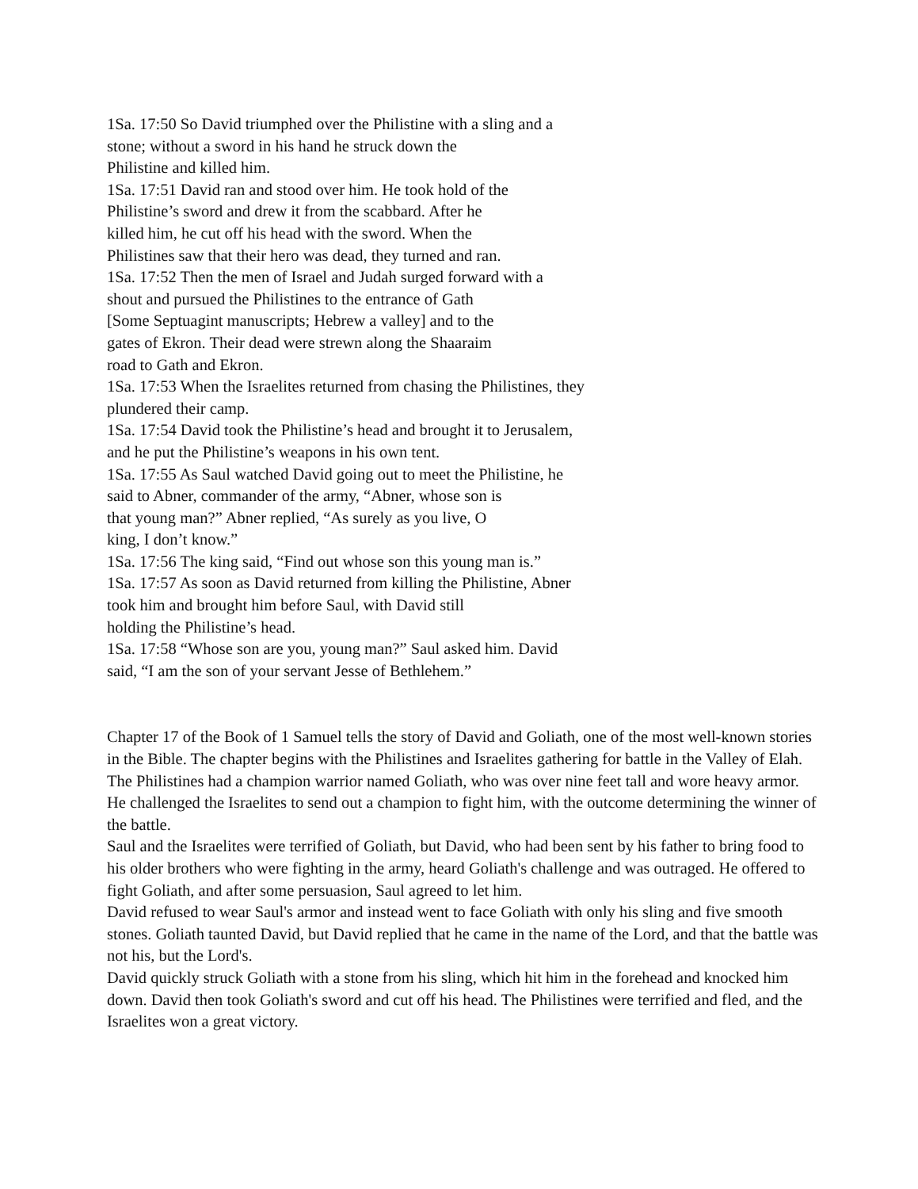1Sa. 17:50 So David triumphed over the Philistine with a sling and a
stone; without a sword in his hand he struck down the
Philistine and killed him.
1Sa. 17:51 David ran and stood over him. He took hold of the
Philistine’s sword and drew it from the scabbard. After he
killed him, he cut off his head with the sword. When the
Philistines saw that their hero was dead, they turned and ran.
1Sa. 17:52 Then the men of Israel and Judah surged forward with a
shout and pursued the Philistines to the entrance of Gath
[Some Septuagint manuscripts; Hebrew a valley] and to the
gates of Ekron. Their dead were strewn along the Shaaraim
road to Gath and Ekron.
1Sa. 17:53 When the Israelites returned from chasing the Philistines, they
plundered their camp.
1Sa. 17:54 David took the Philistine’s head and brought it to Jerusalem,
and he put the Philistine’s weapons in his own tent.
1Sa. 17:55 As Saul watched David going out to meet the Philistine, he
said to Abner, commander of the army, “Abner, whose son is
that young man?” Abner replied, “As surely as you live, O
king, I don’t know.”
1Sa. 17:56 The king said, “Find out whose son this young man is.”
1Sa. 17:57 As soon as David returned from killing the Philistine, Abner
took him and brought him before Saul, with David still
holding the Philistine’s head.
1Sa. 17:58 “Whose son are you, young man?” Saul asked him. David
said, “I am the son of your servant Jesse of Bethlehem.”
Chapter 17 of the Book of 1 Samuel tells the story of David and Goliath, one of the most well-known stories in the Bible. The chapter begins with the Philistines and Israelites gathering for battle in the Valley of Elah. The Philistines had a champion warrior named Goliath, who was over nine feet tall and wore heavy armor. He challenged the Israelites to send out a champion to fight him, with the outcome determining the winner of the battle.
Saul and the Israelites were terrified of Goliath, but David, who had been sent by his father to bring food to his older brothers who were fighting in the army, heard Goliath's challenge and was outraged. He offered to fight Goliath, and after some persuasion, Saul agreed to let him.
David refused to wear Saul's armor and instead went to face Goliath with only his sling and five smooth stones. Goliath taunted David, but David replied that he came in the name of the Lord, and that the battle was not his, but the Lord's.
David quickly struck Goliath with a stone from his sling, which hit him in the forehead and knocked him down. David then took Goliath's sword and cut off his head. The Philistines were terrified and fled, and the Israelites won a great victory.